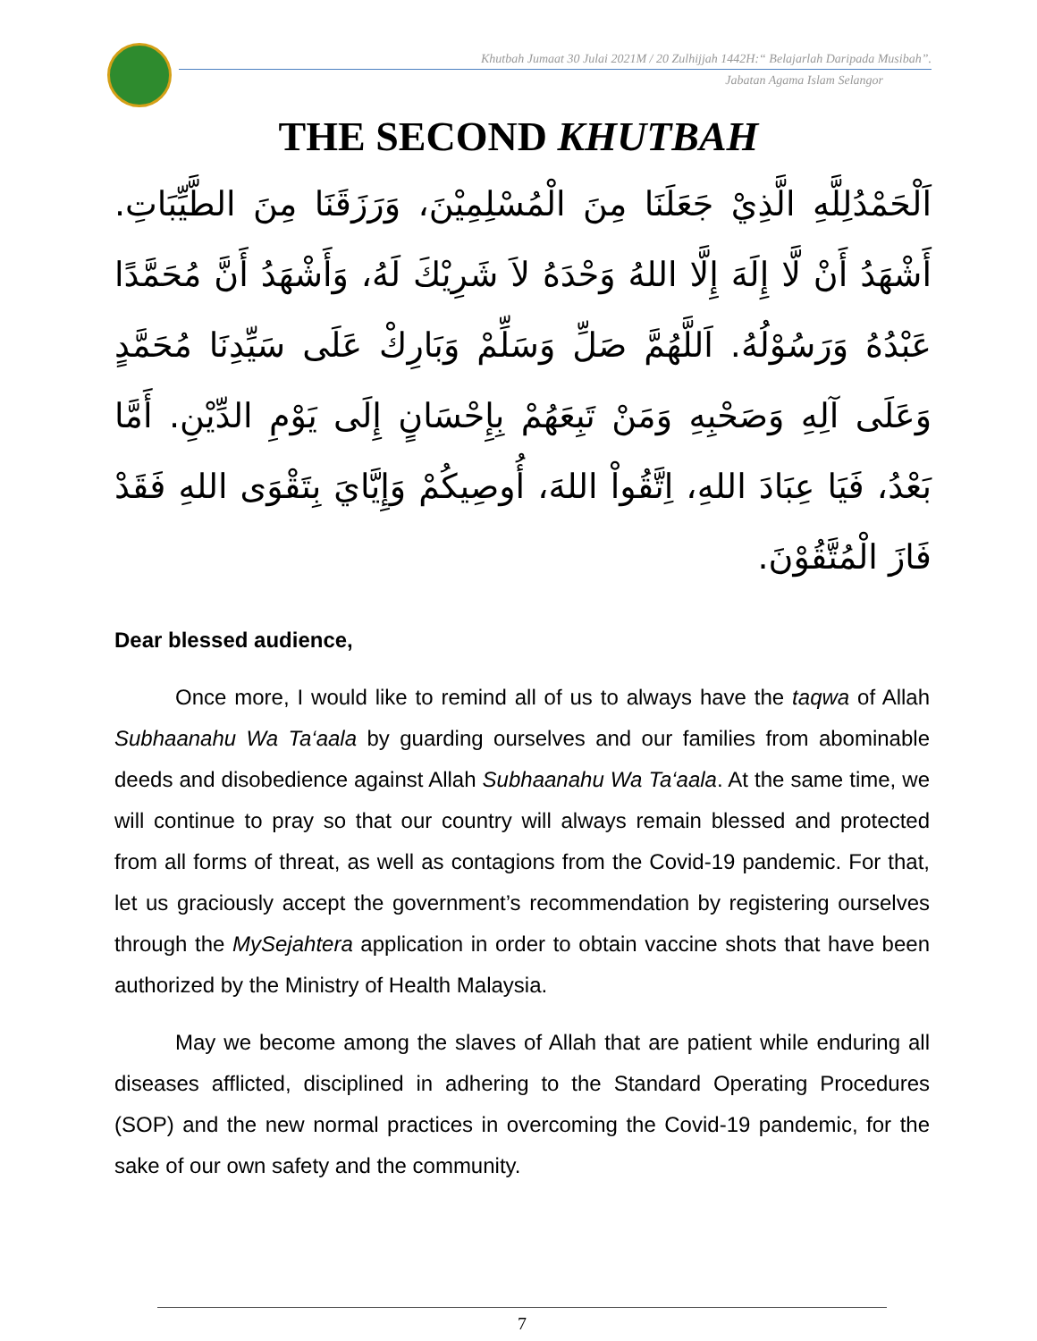Khutbah Jumaat 30 Julai 2021M / 20 Zulhijjah 1442H:“ Belajarlah Daripada Musibah”.
Jabatan Agama Islam Selangor
THE SECOND KHUTBAH
اَلْحَمْدُلِلَّهِ الَّذِيْ جَعَلَنَا مِنَ الْمُسْلِمِيْنَ، وَرَزَقَنَا مِنَ الطَّيِّبَاتِ. أَشْهَدُ أَنْ لَّا إِلَهَ إِلَّا اللهُ وَحْدَهُ لاَ شَرِيْكَ لَهُ، وَأَشْهَدُ أَنَّ مُحَمَّدًا عَبْدُهُ وَرَسُوْلُهُ. اَللَّهُمَّ صَلِّ وَسَلِّمْ وَبَارِكْ عَلَى سَيِّدِنَا مُحَمَّدٍ وَعَلَى آلِهِ وَصَحْبِهِ وَمَنْ تَبِعَهُمْ بِإِحْسَانٍ إِلَى يَوْمِ الدِّيْنِ. أَمَّا بَعْدُ، فَيَا عِبَادَ اللهِ، اِتَّقُواْ اللهَ، أُوصِيكُمْ وَإِيَّايَ بِتَقْوَى اللهِ فَقَدْ فَازَ الْمُتَّقُوْنَ.
Dear blessed audience,
Once more, I would like to remind all of us to always have the taqwa of Allah Subhaanahu Wa Ta‘aala by guarding ourselves and our families from abominable deeds and disobedience against Allah Subhaanahu Wa Ta‘aala. At the same time, we will continue to pray so that our country will always remain blessed and protected from all forms of threat, as well as contagions from the Covid-19 pandemic. For that, let us graciously accept the government’s recommendation by registering ourselves through the MySejahtera application in order to obtain vaccine shots that have been authorized by the Ministry of Health Malaysia.
May we become among the slaves of Allah that are patient while enduring all diseases afflicted, disciplined in adhering to the Standard Operating Procedures (SOP) and the new normal practices in overcoming the Covid-19 pandemic, for the sake of our own safety and the community.
7